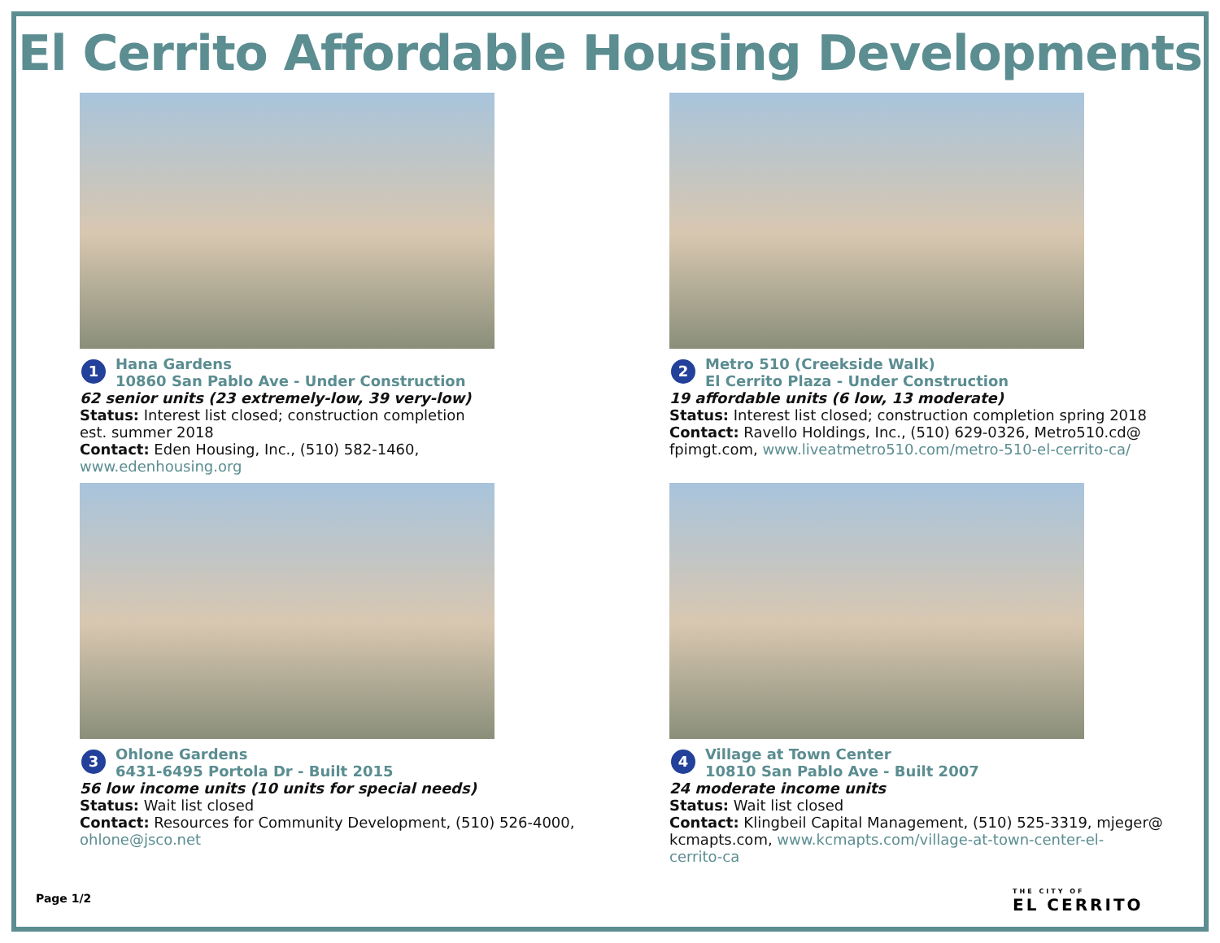El Cerrito Affordable Housing Developments
1
Hana Gardens
10860 San Pablo Ave - Under Construction
62 senior units (23 extremely-low, 39 very-low)
Status: Interest list closed; construction completion
est. summer 2018
Contact: Eden Housing, Inc., (510) 582-1460,
www.edenhousing.org
2
Metro 510 (Creekside Walk)
El Cerrito Plaza - Under Construction
19 affordable units (6 low, 13 moderate)
Status: Interest list closed; construction completion spring 2018
Contact: Ravello Holdings, Inc., (510) 629-0326, Metro510.cd@
fpimgt.com, www.liveatmetro510.com/metro-510-el-cerrito-ca/
3
Ohlone Gardens
6431-6495 Portola Dr - Built 2015
56 low income units (10 units for special needs)
Status: Wait list closed
Contact: Resources for Community Development, (510) 526-4000,
ohlone@jsco.net
4
Village at Town Center
10810 San Pablo Ave - Built 2007
24 moderate income units
Status: Wait list closed
Contact: Klingbeil Capital Management, (510) 525-3319, mjeger@
kcmapts.com, www.kcmapts.com/village-at-town-center-el-
cerrito-ca
Page 1/2 THE CITY OF
EL CERRITO